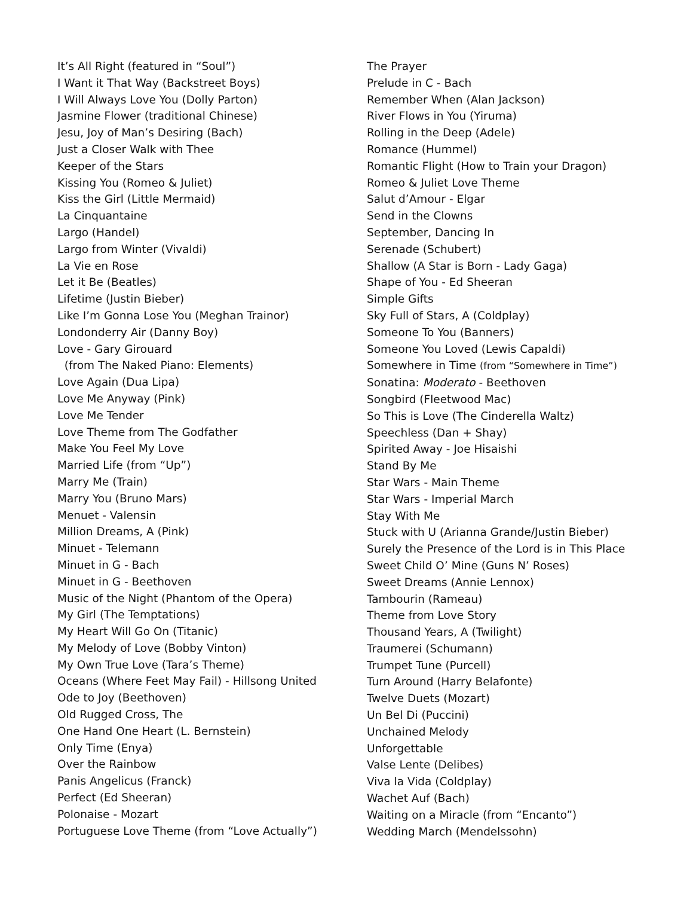It’s All Right (featured in “Soul”)
I Want it That Way (Backstreet Boys)
I Will Always Love You (Dolly Parton)
Jasmine Flower (traditional Chinese)
Jesu, Joy of Man’s Desiring (Bach)
Just a Closer Walk with Thee
Keeper of the Stars
Kissing You (Romeo & Juliet)
Kiss the Girl (Little Mermaid)
La Cinquantaine
Largo (Handel)
Largo from Winter (Vivaldi)
La Vie en Rose
Let it Be (Beatles)
Lifetime (Justin Bieber)
Like I’m Gonna Lose You (Meghan Trainor)
Londonderry Air (Danny Boy)
Love - Gary Girouard
(from The Naked Piano: Elements)
Love Again (Dua Lipa)
Love Me Anyway (Pink)
Love Me Tender
Love Theme from The Godfather
Make You Feel My Love
Married Life (from “Up”)
Marry Me (Train)
Marry You (Bruno Mars)
Menuet - Valensin
Million Dreams, A (Pink)
Minuet - Telemann
Minuet in G - Bach
Minuet in G - Beethoven
Music of the Night (Phantom of the Opera)
My Girl (The Temptations)
My Heart Will Go On (Titanic)
My Melody of Love (Bobby Vinton)
My Own True Love (Tara’s Theme)
Oceans (Where Feet May Fail) - Hillsong United
Ode to Joy (Beethoven)
Old Rugged Cross, The
One Hand One Heart (L. Bernstein)
Only Time (Enya)
Over the Rainbow
Panis Angelicus (Franck)
Perfect (Ed Sheeran)
Polonaise - Mozart
Portuguese Love Theme (from “Love Actually”)
The Prayer
Prelude in C - Bach
Remember When (Alan Jackson)
River Flows in You (Yiruma)
Rolling in the Deep (Adele)
Romance (Hummel)
Romantic Flight (How to Train your Dragon)
Romeo & Juliet Love Theme
Salut d’Amour - Elgar
Send in the Clowns
September, Dancing In
Serenade (Schubert)
Shallow (A Star is Born - Lady Gaga)
Shape of You - Ed Sheeran
Simple Gifts
Sky Full of Stars, A (Coldplay)
Someone To You (Banners)
Someone You Loved (Lewis Capaldi)
Somewhere in Time (from “Somewhere in Time”)
Sonatina: Moderato - Beethoven
Songbird (Fleetwood Mac)
So This is Love (The Cinderella Waltz)
Speechless (Dan + Shay)
Spirited Away - Joe Hisaishi
Stand By Me
Star Wars - Main Theme
Star Wars - Imperial March
Stay With Me
Stuck with U (Arianna Grande/Justin Bieber)
Surely the Presence of the Lord is in This Place
Sweet Child O’ Mine (Guns N’ Roses)
Sweet Dreams (Annie Lennox)
Tambourin (Rameau)
Theme from Love Story
Thousand Years, A (Twilight)
Traumerei (Schumann)
Trumpet Tune (Purcell)
Turn Around (Harry Belafonte)
Twelve Duets (Mozart)
Un Bel Di (Puccini)
Unchained Melody
Unforgettable
Valse Lente (Delibes)
Viva la Vida (Coldplay)
Wachet Auf (Bach)
Waiting on a Miracle (from “Encanto”)
Wedding March (Mendelssohn)